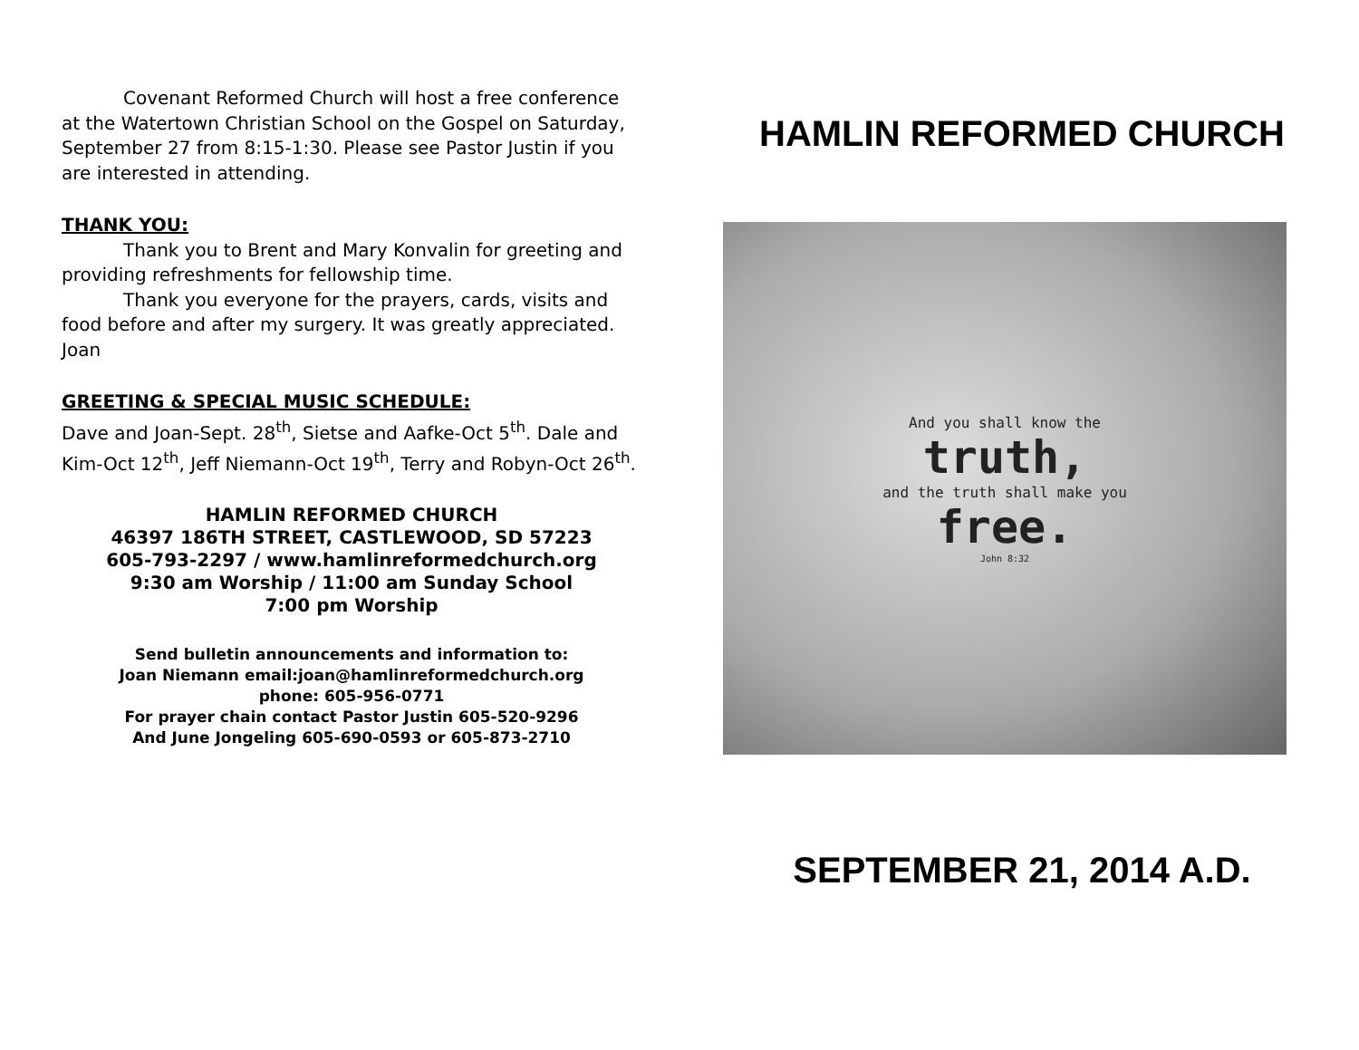Covenant Reformed Church will host a free conference at the Watertown Christian School on the Gospel on Saturday, September 27 from 8:15-1:30. Please see Pastor Justin if you are interested in attending.
THANK YOU:
Thank you to Brent and Mary Konvalin for greeting and providing refreshments for fellowship time.
Thank you everyone for the prayers, cards, visits and food before and after my surgery. It was greatly appreciated. Joan
GREETING & SPECIAL MUSIC SCHEDULE:
Dave and Joan-Sept. 28<sup>th</sup>, Sietse and Aafke-Oct 5<sup>th</sup>. Dale and Kim-Oct 12<sup>th</sup>, Jeff Niemann-Oct 19<sup>th</sup>, Terry and Robyn-Oct 26<sup>th</sup>.
HAMLIN REFORMED CHURCH
46397 186TH STREET, CASTLEWOOD, SD 57223
605-793-2297 / www.hamlinreformedchurch.org
9:30 am Worship / 11:00 am Sunday School
7:00 pm Worship
Send bulletin announcements and information to:
Joan Niemann email:joan@hamlinreformedchurch.org
phone: 605-956-0771
For prayer chain contact Pastor Justin 605-520-9296
And June Jongeling 605-690-0593 or 605-873-2710
HAMLIN REFORMED CHURCH
And you shall know the
truth,
and the truth shall make you
free.
John 8:32
SEPTEMBER 21, 2014 A.D.